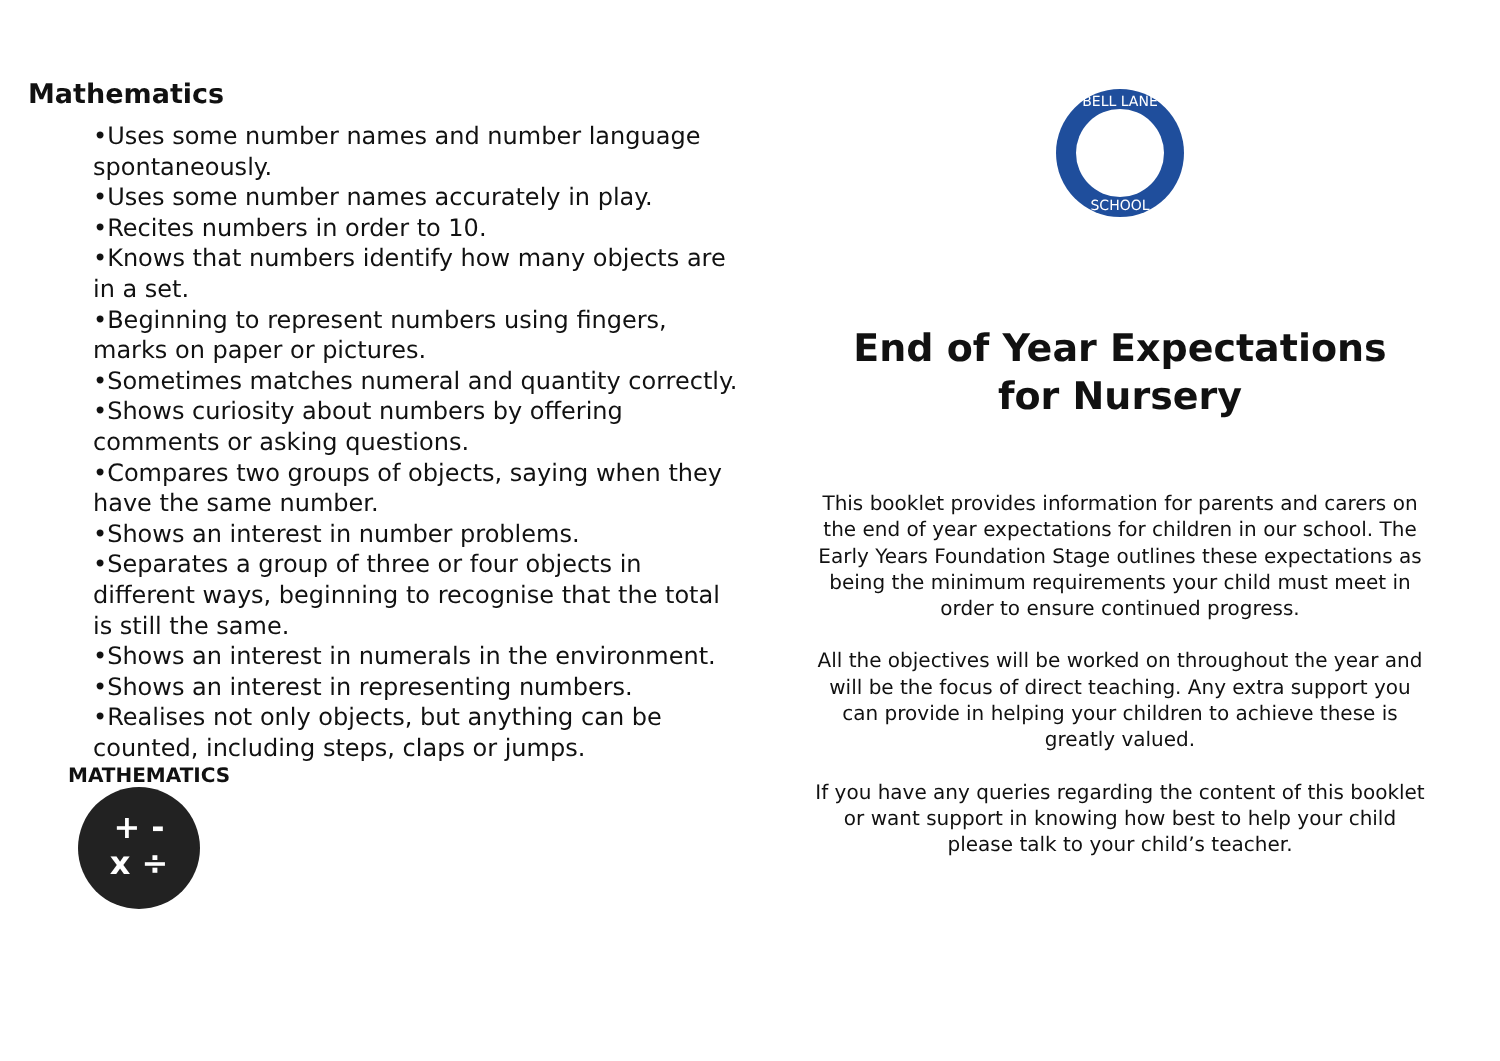Mathematics
•Uses some number names and number language spontaneously.
•Uses some number names accurately in play.
•Recites numbers in order to 10.
•Knows that numbers identify how many objects are in a set.
•Beginning to represent numbers using fingers, marks on paper or pictures.
•Sometimes matches numeral and quantity correctly.
•Shows curiosity about numbers by offering comments or asking questions.
•Compares two groups of objects, saying when they have the same number.
•Shows an interest in number problems.
•Separates a group of three or four objects in different ways, beginning to recognise that the total is still the same.
•Shows an interest in numerals in the environment.
•Shows an interest in representing numbers.
•Realises not only objects, but anything can be counted, including steps, claps or jumps.
MATHEMATICS
+ -
x ÷
BELL LANE
SCHOOL
End of Year Expectations
for Nursery
This booklet provides information for parents and carers on the end of year expectations for children in our school. The Early Years Foundation Stage outlines these expectations as being the minimum requirements your child must meet in order to ensure continued progress.
All the objectives will be worked on throughout the year and will be the focus of direct teaching. Any extra support you can provide in helping your children to achieve these is greatly valued.
If you have any queries regarding the content of this booklet or want support in knowing how best to help your child please talk to your child’s teacher.